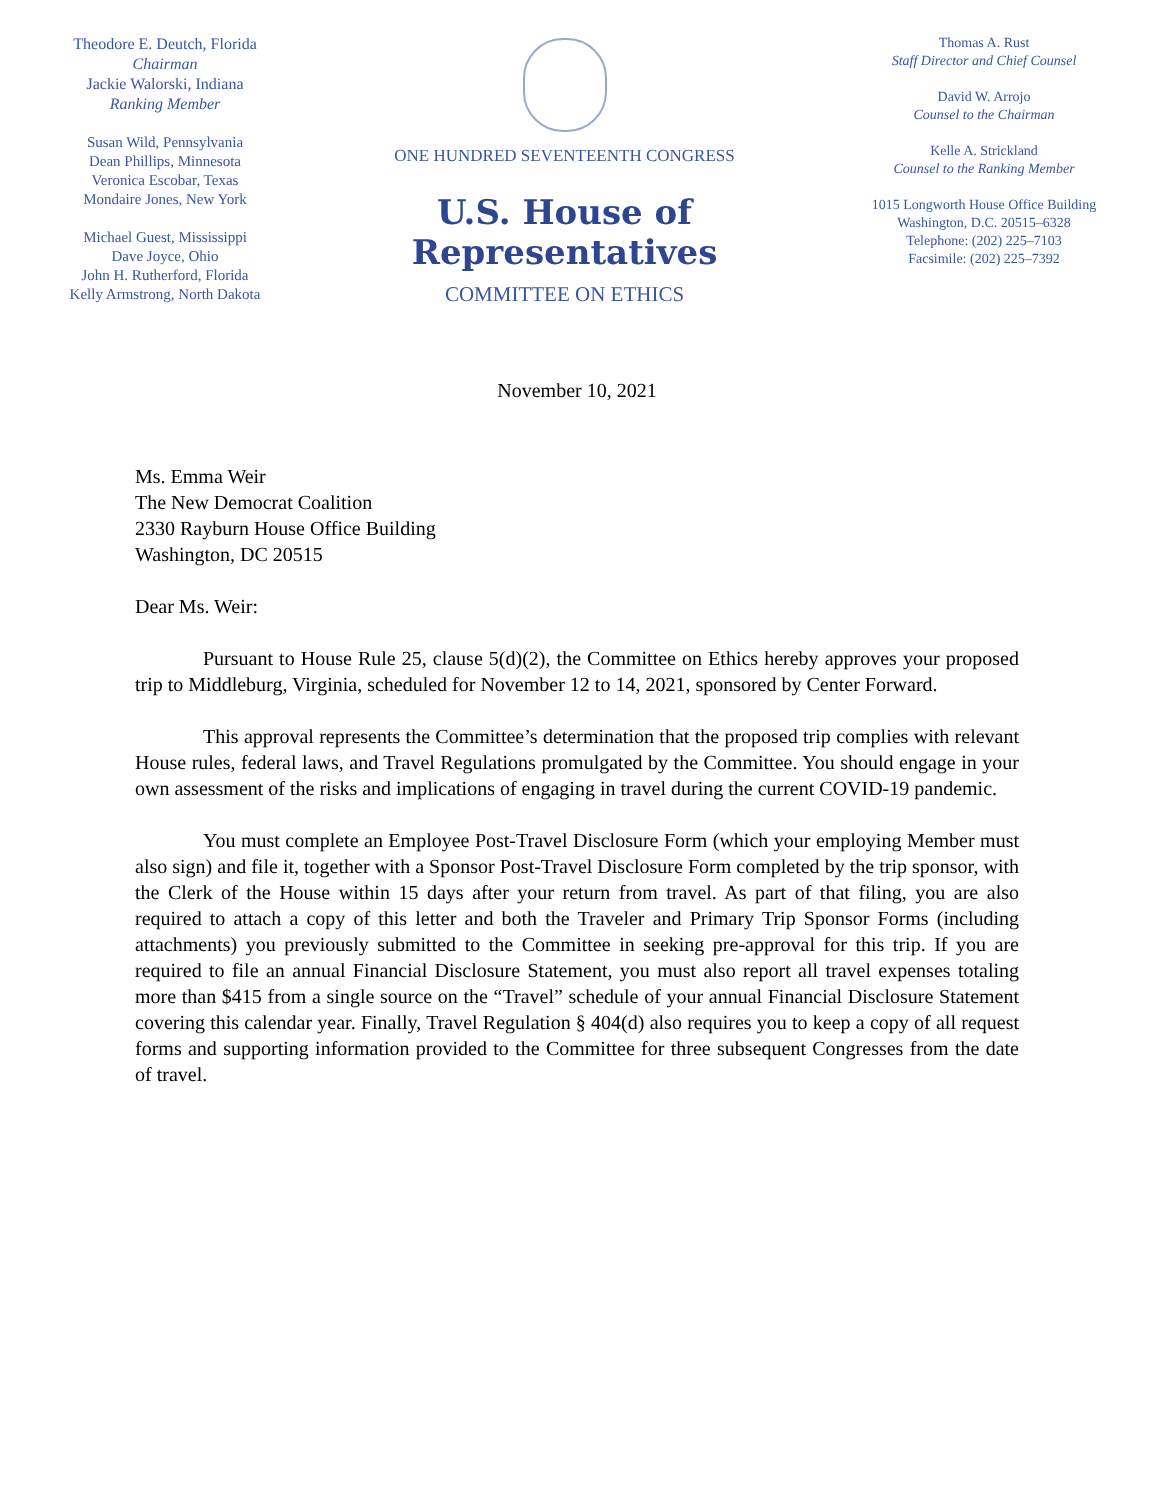Theodore E. Deutch, Florida
Chairman
Jackie Walorski, Indiana
Ranking Member
Susan Wild, Pennsylvania
Dean Phillips, Minnesota
Veronica Escobar, Texas
Mondaire Jones, New York
Michael Guest, Mississippi
Dave Joyce, Ohio
John H. Rutherford, Florida
Kelly Armstrong, North Dakota
ONE HUNDRED SEVENTEENTH CONGRESS
U.S. House of Representatives
COMMITTEE ON ETHICS
Thomas A. Rust
Staff Director and Chief Counsel
David W. Arrojo
Counsel to the Chairman
Kelle A. Strickland
Counsel to the Ranking Member
1015 Longworth House Office Building
Washington, D.C. 20515–6328
Telephone: (202) 225–7103
Facsimile: (202) 225–7392
November 10, 2021
Ms. Emma Weir
The New Democrat Coalition
2330 Rayburn House Office Building
Washington, DC 20515
Dear Ms. Weir:
Pursuant to House Rule 25, clause 5(d)(2), the Committee on Ethics hereby approves your proposed trip to Middleburg, Virginia, scheduled for November 12 to 14, 2021, sponsored by Center Forward.
This approval represents the Committee’s determination that the proposed trip complies with relevant House rules, federal laws, and Travel Regulations promulgated by the Committee. You should engage in your own assessment of the risks and implications of engaging in travel during the current COVID-19 pandemic.
You must complete an Employee Post-Travel Disclosure Form (which your employing Member must also sign) and file it, together with a Sponsor Post-Travel Disclosure Form completed by the trip sponsor, with the Clerk of the House within 15 days after your return from travel. As part of that filing, you are also required to attach a copy of this letter and both the Traveler and Primary Trip Sponsor Forms (including attachments) you previously submitted to the Committee in seeking pre-approval for this trip. If you are required to file an annual Financial Disclosure Statement, you must also report all travel expenses totaling more than $415 from a single source on the “Travel” schedule of your annual Financial Disclosure Statement covering this calendar year. Finally, Travel Regulation § 404(d) also requires you to keep a copy of all request forms and supporting information provided to the Committee for three subsequent Congresses from the date of travel.